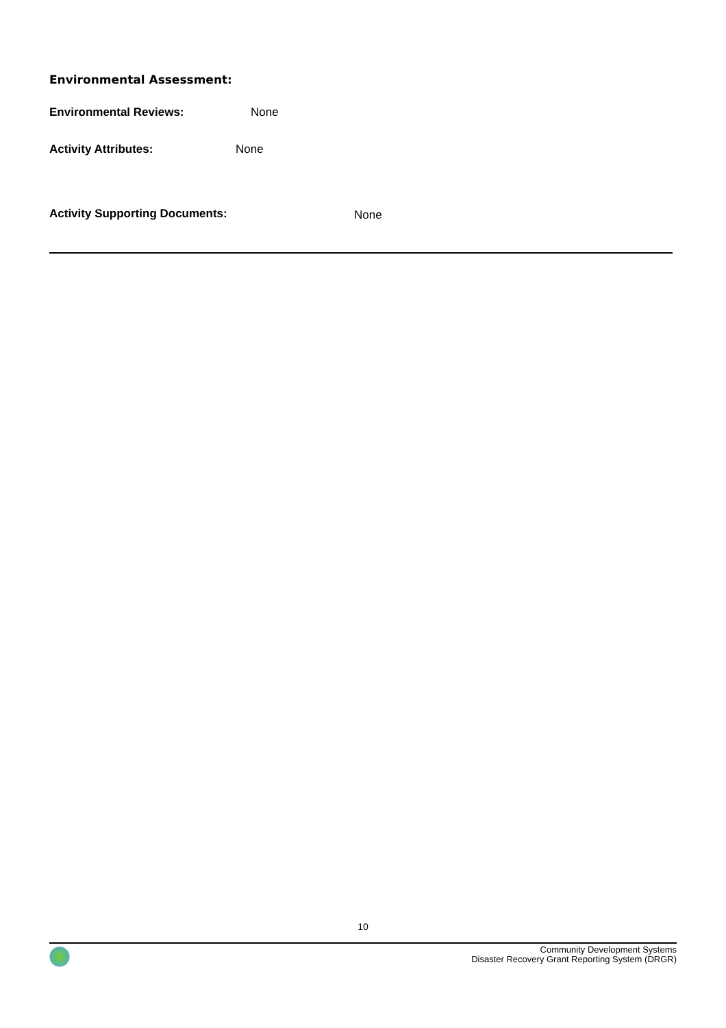Environmental Assessment:
Environmental Reviews: None
Activity Attributes: None
Activity Supporting Documents: None
10
Community Development Systems
Disaster Recovery Grant Reporting System (DRGR)